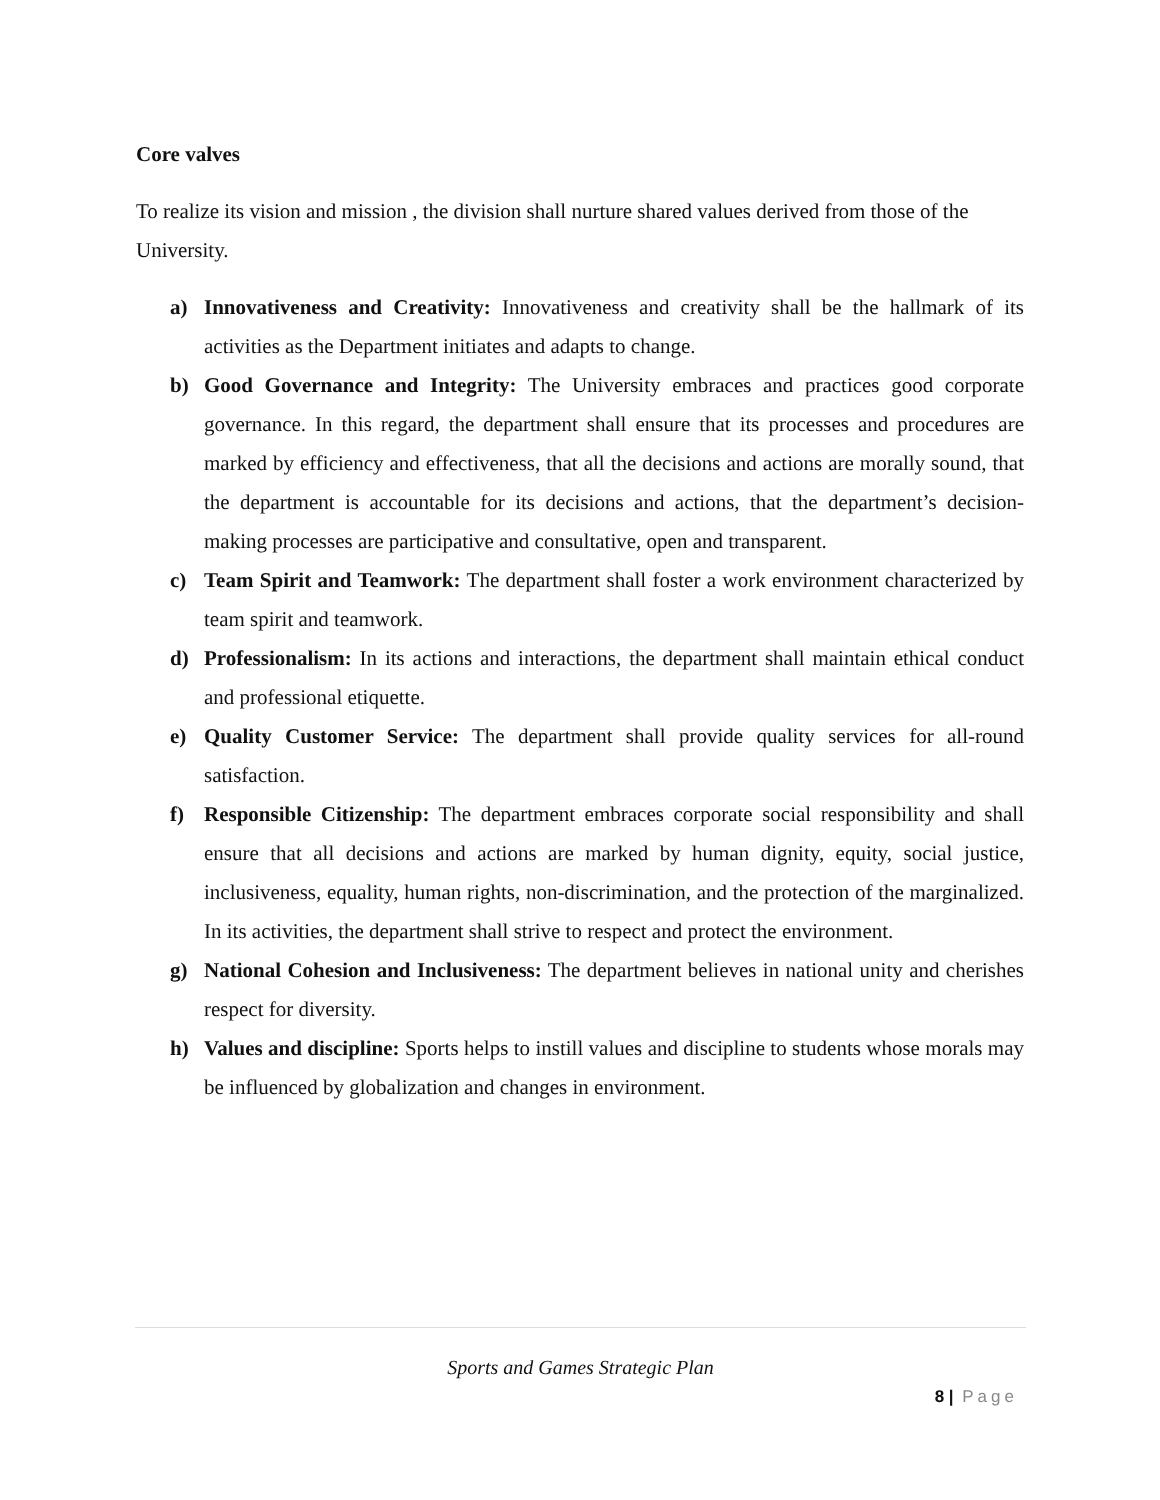Core valves
To realize its vision and mission , the division shall nurture shared values derived from those of the University.
a) Innovativeness and Creativity: Innovativeness and creativity shall be the hallmark of its activities as the Department initiates and adapts to change.
b) Good Governance and Integrity: The University embraces and practices good corporate governance. In this regard, the department shall ensure that its processes and procedures are marked by efficiency and effectiveness, that all the decisions and actions are morally sound, that the department is accountable for its decisions and actions, that the department’s decision-making processes are participative and consultative, open and transparent.
c) Team Spirit and Teamwork: The department shall foster a work environment characterized by team spirit and teamwork.
d) Professionalism: In its actions and interactions, the department shall maintain ethical conduct and professional etiquette.
e) Quality Customer Service: The department shall provide quality services for all-round satisfaction.
f) Responsible Citizenship: The department embraces corporate social responsibility and shall ensure that all decisions and actions are marked by human dignity, equity, social justice, inclusiveness, equality, human rights, non-discrimination, and the protection of the marginalized. In its activities, the department shall strive to respect and protect the environment.
g) National Cohesion and Inclusiveness: The department believes in national unity and cherishes respect for diversity.
h) Values and discipline: Sports helps to instill values and discipline to students whose morals may be influenced by globalization and changes in environment.
Sports and Games Strategic Plan
8 | Page